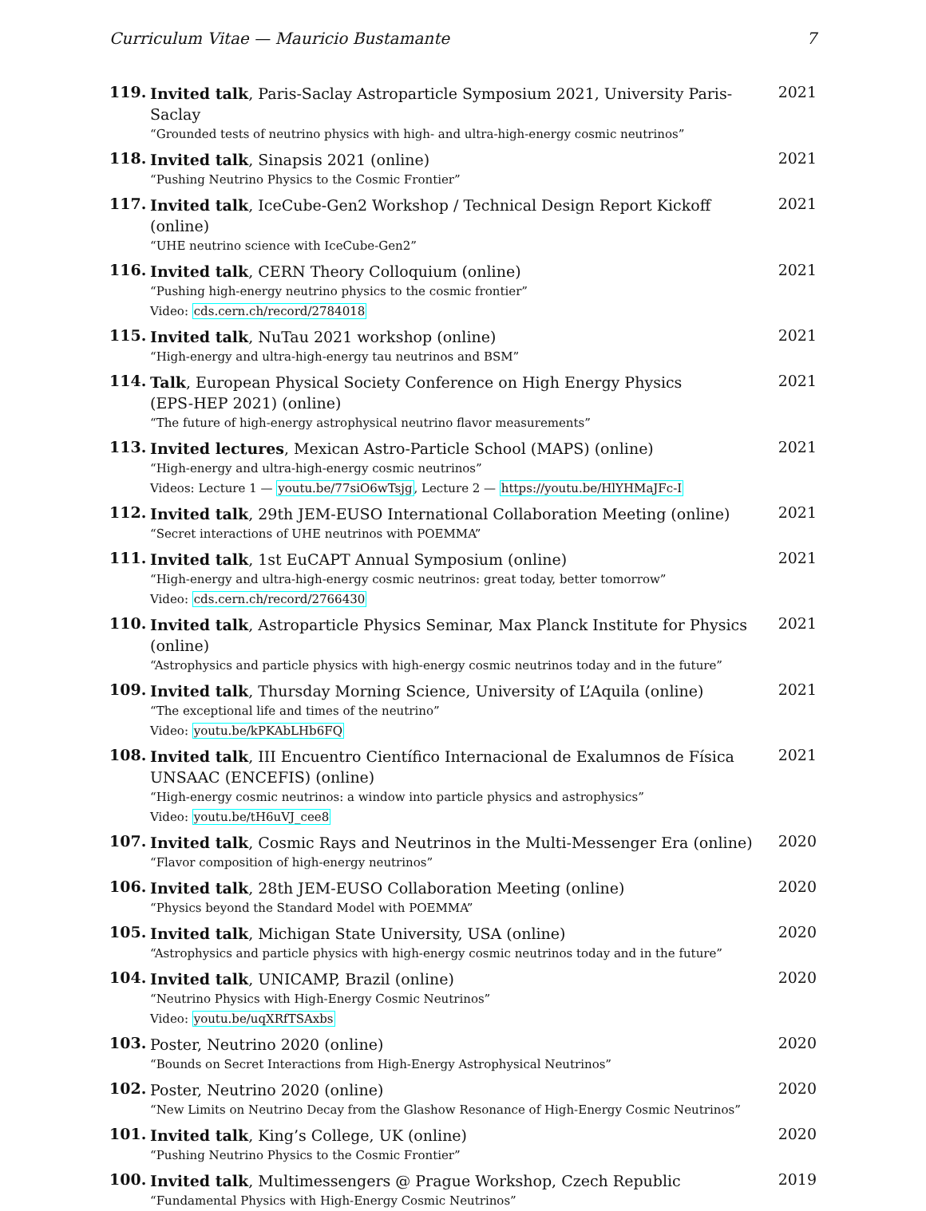Curriculum Vitae — Mauricio Bustamante 7
119.
Invited talk, Paris-Saclay Astroparticle Symposium 2021, University Paris-Saclay
“Grounded tests of neutrino physics with high- and ultra-high-energy cosmic neutrinos”
2021
118.
Invited talk, Sinapsis 2021 (online)
“Pushing Neutrino Physics to the Cosmic Frontier”
2021
117.
Invited talk, IceCube-Gen2 Workshop / Technical Design Report Kickoff (online)
“UHE neutrino science with IceCube-Gen2”
2021
116.
Invited talk, CERN Theory Colloquium (online)
“Pushing high-energy neutrino physics to the cosmic frontier”
Video: cds.cern.ch/record/2784018
2021
115.
Invited talk, NuTau 2021 workshop (online)
“High-energy and ultra-high-energy tau neutrinos and BSM”
2021
114.
Talk, European Physical Society Conference on High Energy Physics
(EPS-HEP 2021) (online)
“The future of high-energy astrophysical neutrino flavor measurements”
2021
113.
Invited lectures, Mexican Astro-Particle School (MAPS) (online)
“High-energy and ultra-high-energy cosmic neutrinos”
Videos: Lecture 1 — youtu.be/77siO6wTsjg, Lecture 2 — https://youtu.be/HlYHMaJFc-I
2021
112.
Invited talk, 29th JEM-EUSO International Collaboration Meeting (online)
“Secret interactions of UHE neutrinos with POEMMA”
2021
111.
Invited talk, 1st EuCAPT Annual Symposium (online)
“High-energy and ultra-high-energy cosmic neutrinos: great today, better tomorrow”
Video: cds.cern.ch/record/2766430
2021
110.
Invited talk, Astroparticle Physics Seminar, Max Planck Institute for Physics (online)
“Astrophysics and particle physics with high-energy cosmic neutrinos today and in the future”
2021
109.
Invited talk, Thursday Morning Science, University of L’Aquila (online)
“The exceptional life and times of the neutrino”
Video: youtu.be/kPKAbLHb6FQ
2021
108.
Invited talk, III Encuentro Científico Internacional de Exalumnos de Física
UNSAAC (ENCEFIS) (online)
“High-energy cosmic neutrinos: a window into particle physics and astrophysics”
Video: youtu.be/tH6uVJ_cee8
2021
107.
Invited talk, Cosmic Rays and Neutrinos in the Multi-Messenger Era (online)
“Flavor composition of high-energy neutrinos”
2020
106.
Invited talk, 28th JEM-EUSO Collaboration Meeting (online)
“Physics beyond the Standard Model with POEMMA”
2020
105.
Invited talk, Michigan State University, USA (online)
“Astrophysics and particle physics with high-energy cosmic neutrinos today and in the future”
2020
104.
Invited talk, UNICAMP, Brazil (online)
“Neutrino Physics with High-Energy Cosmic Neutrinos”
Video: youtu.be/uqXRfTSAxbs
2020
103.
Poster, Neutrino 2020 (online)
“Bounds on Secret Interactions from High-Energy Astrophysical Neutrinos”
2020
102.
Poster, Neutrino 2020 (online)
“New Limits on Neutrino Decay from the Glashow Resonance of High-Energy Cosmic Neutrinos”
2020
101.
Invited talk, King’s College, UK (online)
“Pushing Neutrino Physics to the Cosmic Frontier”
2020
100.
Invited talk, Multimessengers @ Prague Workshop, Czech Republic
“Fundamental Physics with High-Energy Cosmic Neutrinos”
2019